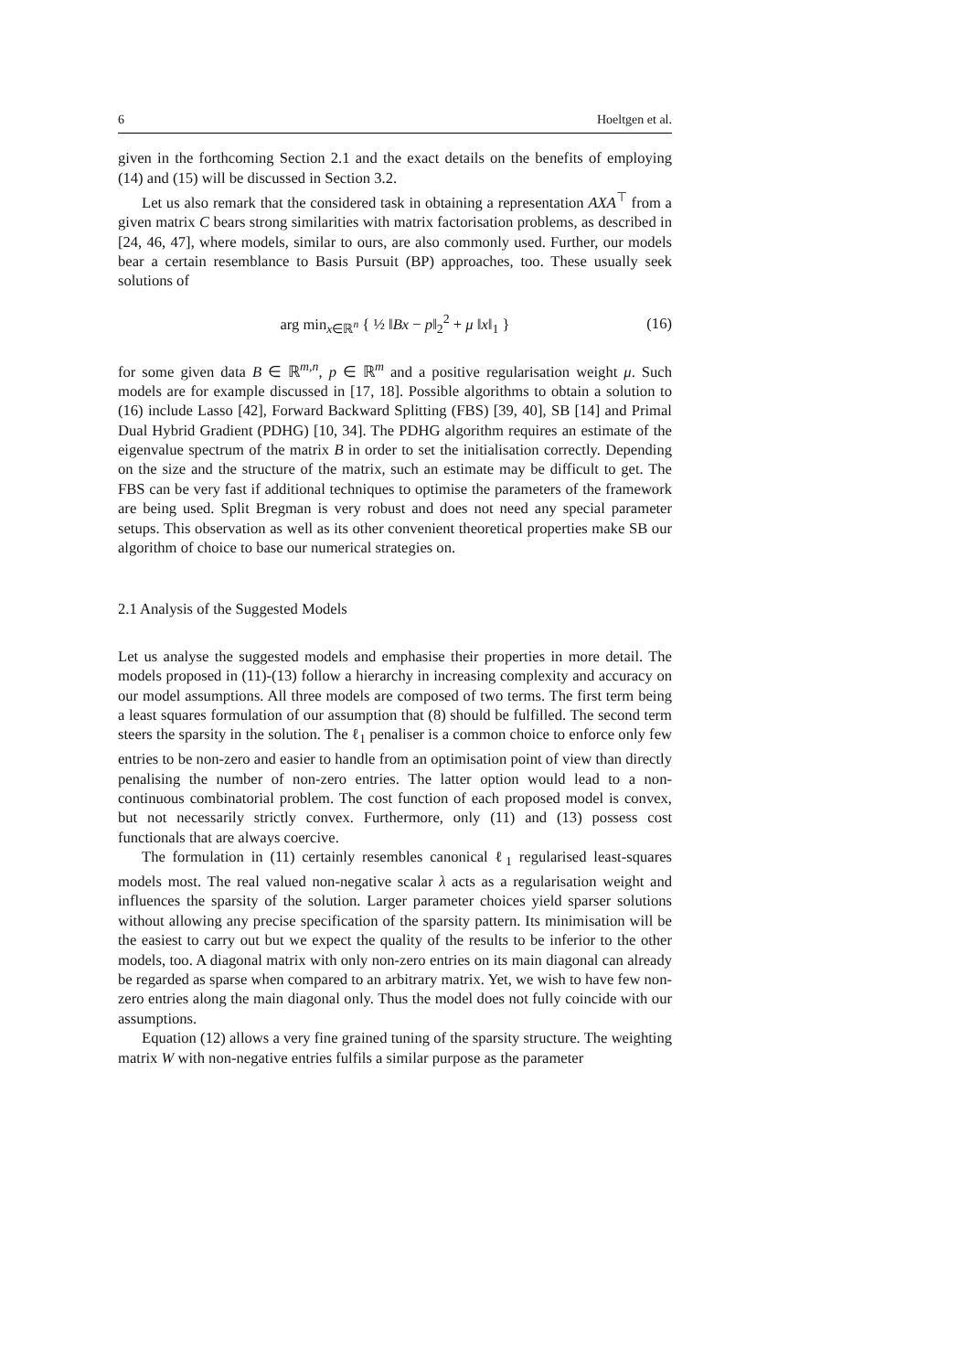6 Hoeltgen et al.
given in the forthcoming Section 2.1 and the exact details on the benefits of employing (14) and (15) will be discussed in Section 3.2.
Let us also remark that the considered task in obtaining a representation AXA<sup>⊤</sup> from a given matrix C bears strong similarities with matrix factorisation problems, as described in [24, 46, 47], where models, similar to ours, are also commonly used. Further, our models bear a certain resemblance to Basis Pursuit (BP) approaches, too. These usually seek solutions of
arg min<sub>x∈ℝ<sup>n</sup></sub> { ½ ‖Bx − p‖<sub>2</sub><sup>2</sup> + μ ‖x‖<sub>1</sub> } (16)
for some given data B ∈ ℝ<sup>m,n</sup>, p ∈ ℝ<sup>m</sup> and a positive regularisation weight μ. Such models are for example discussed in [17, 18]. Possible algorithms to obtain a solution to (16) include Lasso [42], Forward Backward Splitting (FBS) [39, 40], SB [14] and Primal Dual Hybrid Gradient (PDHG) [10, 34]. The PDHG algorithm requires an estimate of the eigenvalue spectrum of the matrix B in order to set the initialisation correctly. Depending on the size and the structure of the matrix, such an estimate may be difficult to get. The FBS can be very fast if additional techniques to optimise the parameters of the framework are being used. Split Bregman is very robust and does not need any special parameter setups. This observation as well as its other convenient theoretical properties make SB our algorithm of choice to base our numerical strategies on.
2.1 Analysis of the Suggested Models
Let us analyse the suggested models and emphasise their properties in more detail. The models proposed in (11)-(13) follow a hierarchy in increasing complexity and accuracy on our model assumptions. All three models are composed of two terms. The first term being a least squares formulation of our assumption that (8) should be fulfilled. The second term steers the sparsity in the solution. The ℓ<sub>1</sub> penaliser is a common choice to enforce only few entries to be non-zero and easier to handle from an optimisation point of view than directly penalising the number of non-zero entries. The latter option would lead to a non-continuous combinatorial problem. The cost function of each proposed model is convex, but not necessarily strictly convex. Furthermore, only (11) and (13) possess cost functionals that are always coercive.
The formulation in (11) certainly resembles canonical ℓ<sub>1</sub> regularised least-squares models most. The real valued non-negative scalar λ acts as a regularisation weight and influences the sparsity of the solution. Larger parameter choices yield sparser solutions without allowing any precise specification of the sparsity pattern. Its minimisation will be the easiest to carry out but we expect the quality of the results to be inferior to the other models, too. A diagonal matrix with only non-zero entries on its main diagonal can already be regarded as sparse when compared to an arbitrary matrix. Yet, we wish to have few non-zero entries along the main diagonal only. Thus the model does not fully coincide with our assumptions.
Equation (12) allows a very fine grained tuning of the sparsity structure. The weighting matrix W with non-negative entries fulfils a similar purpose as the parameter